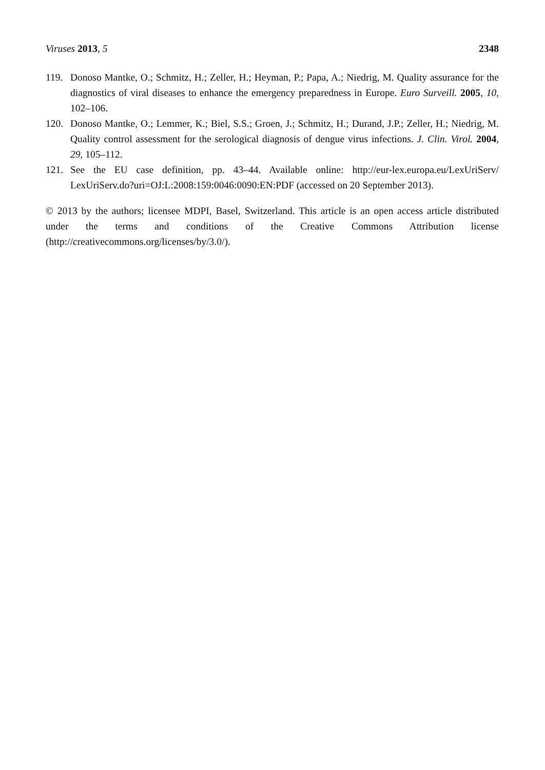Viruses 2013, 5 2348
119. Donoso Mantke, O.; Schmitz, H.; Zeller, H.; Heyman, P.; Papa, A.; Niedrig, M. Quality assurance for the diagnostics of viral diseases to enhance the emergency preparedness in Europe. Euro Surveill. 2005, 10, 102–106.
120. Donoso Mantke, O.; Lemmer, K.; Biel, S.S.; Groen, J.; Schmitz, H.; Durand, J.P.; Zeller, H.; Niedrig, M. Quality control assessment for the serological diagnosis of dengue virus infections. J. Clin. Virol. 2004, 29, 105–112.
121. See the EU case definition, pp. 43–44. Available online: http://eur-lex.europa.eu/LexUriServ/ LexUriServ.do?uri=OJ:L:2008:159:0046:0090:EN:PDF (accessed on 20 September 2013).
© 2013 by the authors; licensee MDPI, Basel, Switzerland. This article is an open access article distributed under the terms and conditions of the Creative Commons Attribution license (http://creativecommons.org/licenses/by/3.0/).